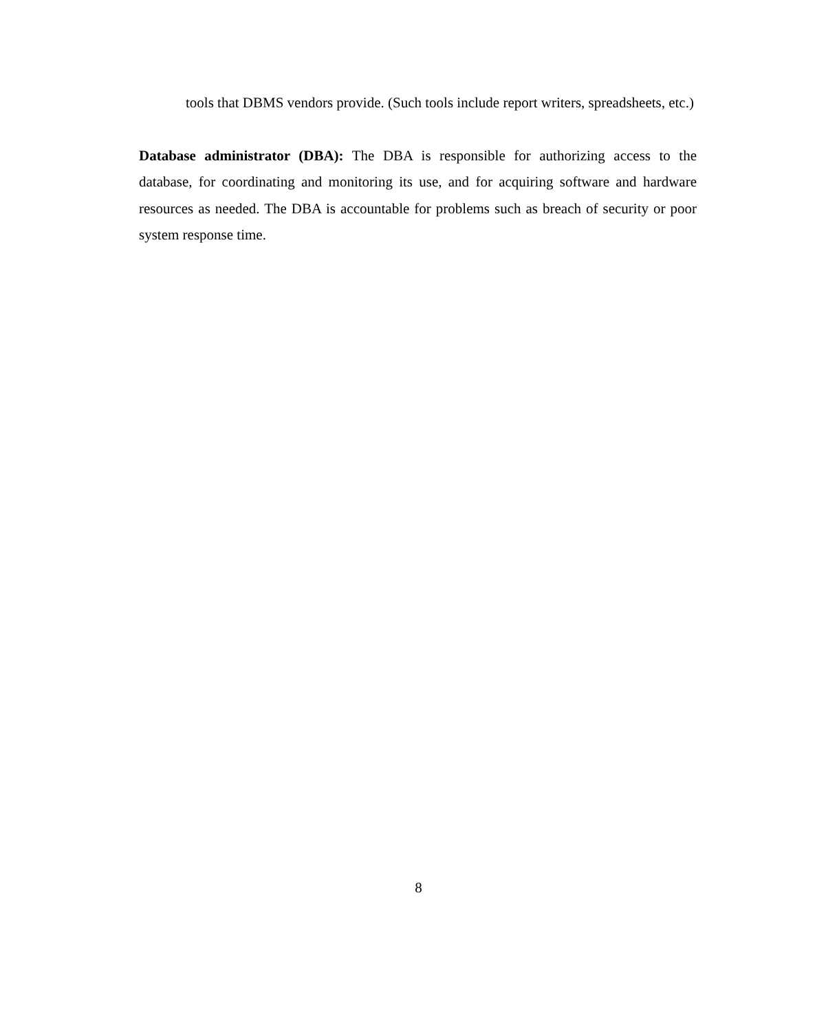tools that DBMS vendors provide. (Such tools include report writers, spreadsheets, etc.)
Database administrator (DBA): The DBA is responsible for authorizing access to the database, for coordinating and monitoring its use, and for acquiring software and hardware resources as needed. The DBA is accountable for problems such as breach of security or poor system response time.
8